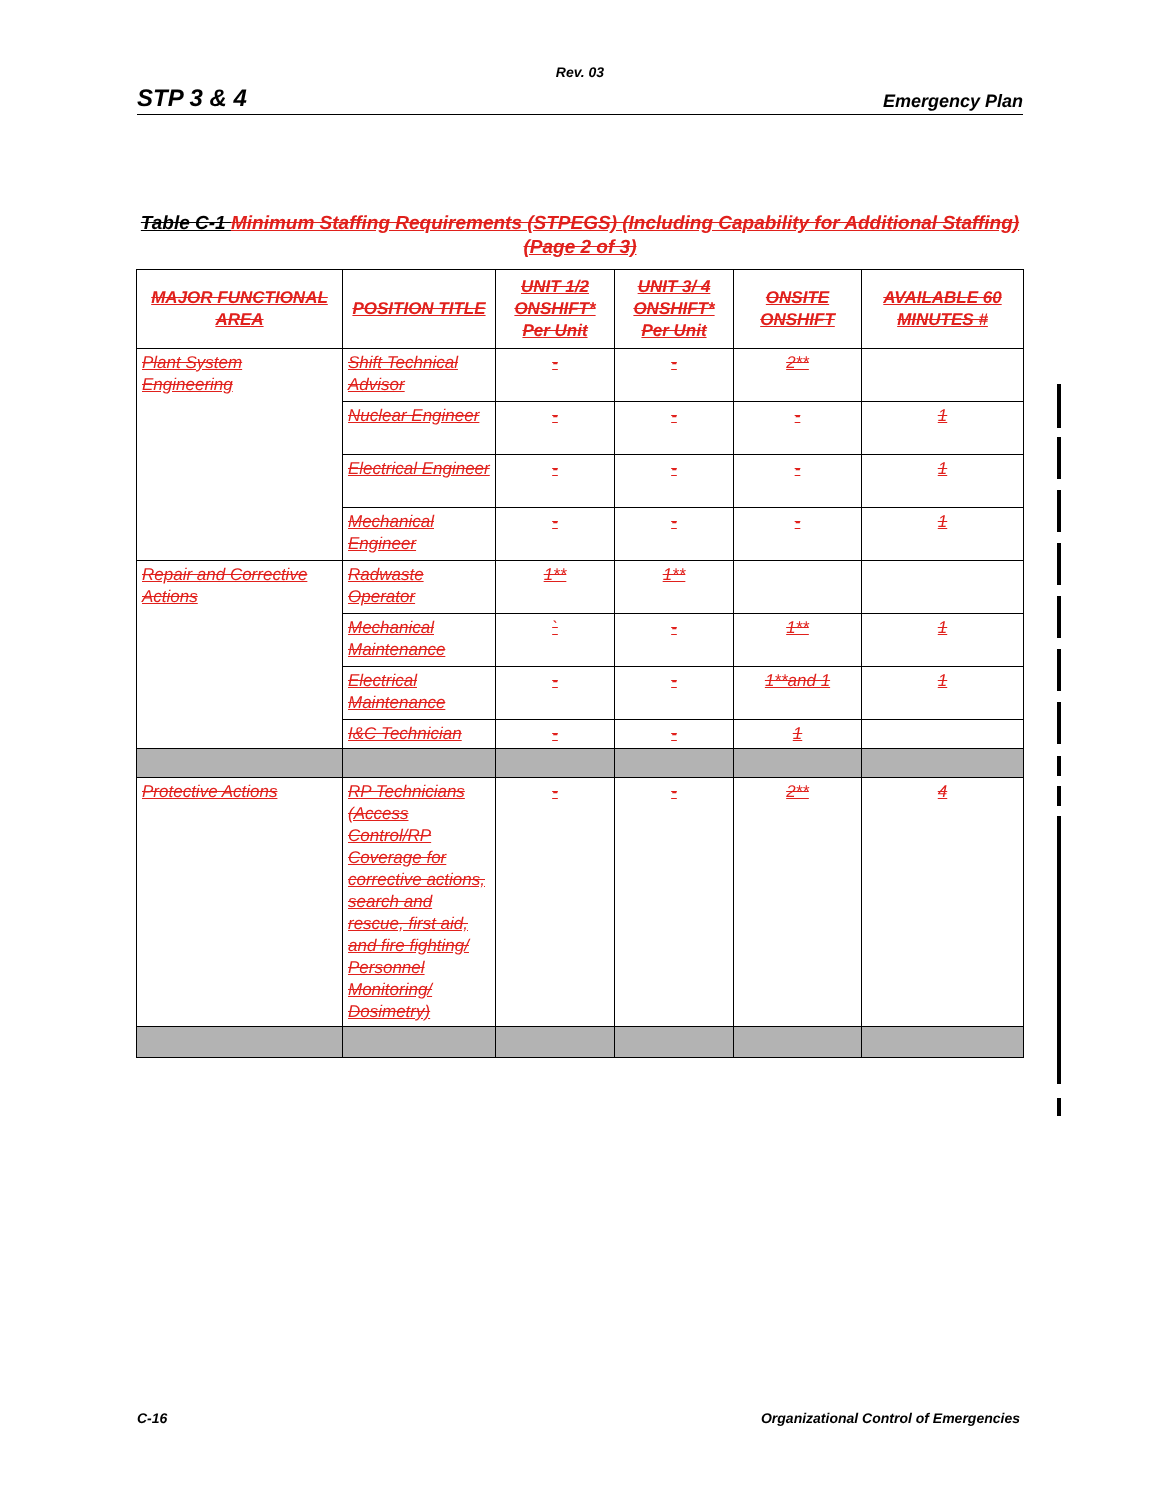Rev. 03
STP 3 & 4 Emergency Plan
Table C-1 Minimum Staffing Requirements (STPEGS) (Including Capability for Additional Staffing)
(Page 2 of 3)
| MAJOR FUNCTIONAL AREA | POSITION TITLE | UNIT 1/2 ONSHIFT* Per Unit | UNIT 3/ 4 ONSHIFT* Per Unit | ONSITE ONSHIFT | AVAILABLE 60 MINUTES # |
| --- | --- | --- | --- | --- | --- |
| Plant System Engineering | Shift Technical Advisor | - | - | 2** | |
| | Nuclear Engineer | - | - | - | 1 |
| | Electrical Engineer | - | - | - | 1 |
| | Mechanical Engineer | - | - | - | 1 |
| Repair and Corrective Actions | Radwaste Operator | 1** | 1** | | |
| | Mechanical Maintenance | ` | - | 1** | 1 |
| | Electrical Maintenance | - | - | 1**and 1 | 1 |
| | I&C Technician | - | - | 1 | |
| Protective Actions | RP Technicians (Access Control/RP Coverage for corrective actions, search and rescue, first aid, and fire fighting/ Personnel Monitoring/ Dosimetry) | - | - | 2** | 4 |
C-16 Organizational Control of Emergencies